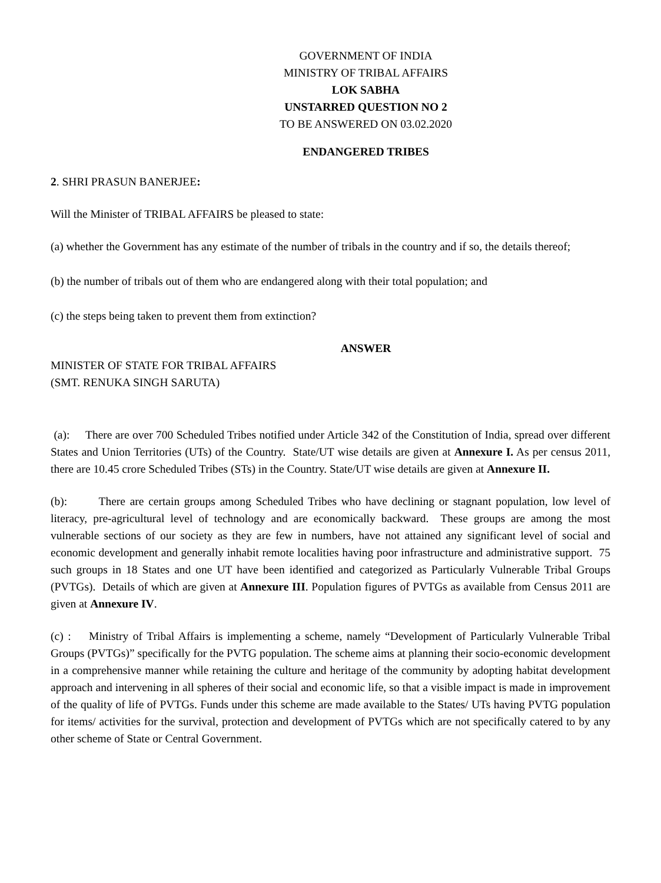GOVERNMENT OF INDIA
MINISTRY OF TRIBAL AFFAIRS
LOK SABHA
UNSTARRED QUESTION NO 2
TO BE ANSWERED ON 03.02.2020
ENDANGERED TRIBES
2. SHRI PRASUN BANERJEE:
Will the Minister of TRIBAL AFFAIRS be pleased to state:
(a) whether the Government has any estimate of the number of tribals in the country and if so, the details thereof;
(b) the number of tribals out of them who are endangered along with their total population; and
(c) the steps being taken to prevent them from extinction?
ANSWER
MINISTER OF STATE FOR TRIBAL AFFAIRS
(SMT. RENUKA SINGH SARUTA)
(a): There are over 700 Scheduled Tribes notified under Article 342 of the Constitution of India, spread over different States and Union Territories (UTs) of the Country. State/UT wise details are given at Annexure I. As per census 2011, there are 10.45 crore Scheduled Tribes (STs) in the Country. State/UT wise details are given at Annexure II.
(b): There are certain groups among Scheduled Tribes who have declining or stagnant population, low level of literacy, pre-agricultural level of technology and are economically backward. These groups are among the most vulnerable sections of our society as they are few in numbers, have not attained any significant level of social and economic development and generally inhabit remote localities having poor infrastructure and administrative support. 75 such groups in 18 States and one UT have been identified and categorized as Particularly Vulnerable Tribal Groups (PVTGs). Details of which are given at Annexure III. Population figures of PVTGs as available from Census 2011 are given at Annexure IV.
(c) : Ministry of Tribal Affairs is implementing a scheme, namely “Development of Particularly Vulnerable Tribal Groups (PVTGs)” specifically for the PVTG population. The scheme aims at planning their socio-economic development in a comprehensive manner while retaining the culture and heritage of the community by adopting habitat development approach and intervening in all spheres of their social and economic life, so that a visible impact is made in improvement of the quality of life of PVTGs. Funds under this scheme are made available to the States/ UTs having PVTG population for items/ activities for the survival, protection and development of PVTGs which are not specifically catered to by any other scheme of State or Central Government.